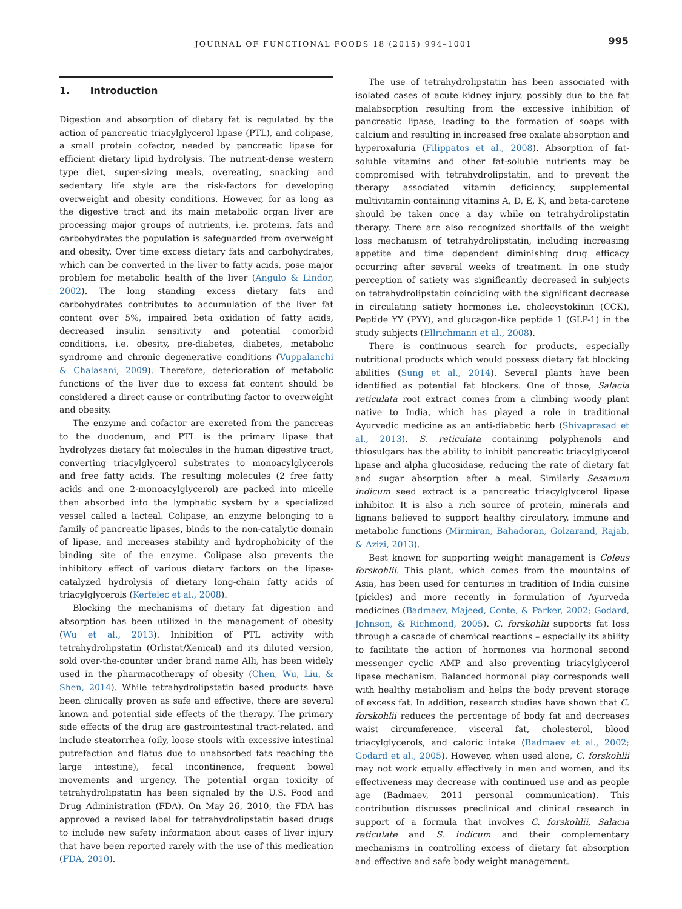JOURNAL OF FUNCTIONAL FOODS 18 (2015) 994–1001 995
1. Introduction
Digestion and absorption of dietary fat is regulated by the action of pancreatic triacylglycerol lipase (PTL), and colipase, a small protein cofactor, needed by pancreatic lipase for efficient dietary lipid hydrolysis. The nutrient-dense western type diet, super-sizing meals, overeating, snacking and sedentary life style are the risk-factors for developing overweight and obesity conditions. However, for as long as the digestive tract and its main metabolic organ liver are processing major groups of nutrients, i.e. proteins, fats and carbohydrates the population is safeguarded from overweight and obesity. Over time excess dietary fats and carbohydrates, which can be converted in the liver to fatty acids, pose major problem for metabolic health of the liver (Angulo & Lindor, 2002). The long standing excess dietary fats and carbohydrates contributes to accumulation of the liver fat content over 5%, impaired beta oxidation of fatty acids, decreased insulin sensitivity and potential comorbid conditions, i.e. obesity, pre-diabetes, diabetes, metabolic syndrome and chronic degenerative conditions (Vuppalanchi & Chalasani, 2009). Therefore, deterioration of metabolic functions of the liver due to excess fat content should be considered a direct cause or contributing factor to overweight and obesity.
The enzyme and cofactor are excreted from the pancreas to the duodenum, and PTL is the primary lipase that hydrolyzes dietary fat molecules in the human digestive tract, converting triacylglycerol substrates to monoacylglycerols and free fatty acids. The resulting molecules (2 free fatty acids and one 2-monoacylglycerol) are packed into micelle then absorbed into the lymphatic system by a specialized vessel called a lacteal. Colipase, an enzyme belonging to a family of pancreatic lipases, binds to the non-catalytic domain of lipase, and increases stability and hydrophobicity of the binding site of the enzyme. Colipase also prevents the inhibitory effect of various dietary factors on the lipase-catalyzed hydrolysis of dietary long-chain fatty acids of triacylglycerols (Kerfelec et al., 2008).
Blocking the mechanisms of dietary fat digestion and absorption has been utilized in the management of obesity (Wu et al., 2013). Inhibition of PTL activity with tetrahydrolipstatin (Orlistat/Xenical) and its diluted version, sold over-the-counter under brand name Alli, has been widely used in the pharmacotherapy of obesity (Chen, Wu, Liu, & Shen, 2014). While tetrahydrolipstatin based products have been clinically proven as safe and effective, there are several known and potential side effects of the therapy. The primary side effects of the drug are gastrointestinal tract-related, and include steatorrhea (oily, loose stools with excessive intestinal putrefaction and flatus due to unabsorbed fats reaching the large intestine), fecal incontinence, frequent bowel movements and urgency. The potential organ toxicity of tetrahydrolipstatin has been signaled by the U.S. Food and Drug Administration (FDA). On May 26, 2010, the FDA has approved a revised label for tetrahydrolipstatin based drugs to include new safety information about cases of liver injury that have been reported rarely with the use of this medication (FDA, 2010).
The use of tetrahydrolipstatin has been associated with isolated cases of acute kidney injury, possibly due to the fat malabsorption resulting from the excessive inhibition of pancreatic lipase, leading to the formation of soaps with calcium and resulting in increased free oxalate absorption and hyperoxaluria (Filippatos et al., 2008). Absorption of fat-soluble vitamins and other fat-soluble nutrients may be compromised with tetrahydrolipstatin, and to prevent the therapy associated vitamin deficiency, supplemental multivitamin containing vitamins A, D, E, K, and beta-carotene should be taken once a day while on tetrahydrolipstatin therapy. There are also recognized shortfalls of the weight loss mechanism of tetrahydrolipstatin, including increasing appetite and time dependent diminishing drug efficacy occurring after several weeks of treatment. In one study perception of satiety was significantly decreased in subjects on tetrahydrolipstatin coinciding with the significant decrease in circulating satiety hormones i.e. cholecystokinin (CCK), Peptide YY (PYY), and glucagon-like peptide 1 (GLP-1) in the study subjects (Ellrichmann et al., 2008).
There is continuous search for products, especially nutritional products which would possess dietary fat blocking abilities (Sung et al., 2014). Several plants have been identified as potential fat blockers. One of those, Salacia reticulata root extract comes from a climbing woody plant native to India, which has played a role in traditional Ayurvedic medicine as an anti-diabetic herb (Shivaprasad et al., 2013). S. reticulata containing polyphenols and thiosulgars has the ability to inhibit pancreatic triacylglycerol lipase and alpha glucosidase, reducing the rate of dietary fat and sugar absorption after a meal. Similarly Sesamum indicum seed extract is a pancreatic triacylglycerol lipase inhibitor. It is also a rich source of protein, minerals and lignans believed to support healthy circulatory, immune and metabolic functions (Mirmiran, Bahadoran, Golzarand, Rajab, & Azizi, 2013).
Best known for supporting weight management is Coleus forskohlii. This plant, which comes from the mountains of Asia, has been used for centuries in tradition of India cuisine (pickles) and more recently in formulation of Ayurveda medicines (Badmaev, Majeed, Conte, & Parker, 2002; Godard, Johnson, & Richmond, 2005). C. forskohlii supports fat loss through a cascade of chemical reactions – especially its ability to facilitate the action of hormones via hormonal second messenger cyclic AMP and also preventing triacylglycerol lipase mechanism. Balanced hormonal play corresponds well with healthy metabolism and helps the body prevent storage of excess fat. In addition, research studies have shown that C. forskohlii reduces the percentage of body fat and decreases waist circumference, visceral fat, cholesterol, blood triacylglycerols, and caloric intake (Badmaev et al., 2002; Godard et al., 2005). However, when used alone, C. forskohlii may not work equally effectively in men and women, and its effectiveness may decrease with continued use and as people age (Badmaev, 2011 personal communication). This contribution discusses preclinical and clinical research in support of a formula that involves C. forskohlii, Salacia reticulate and S. indicum and their complementary mechanisms in controlling excess of dietary fat absorption and effective and safe body weight management.